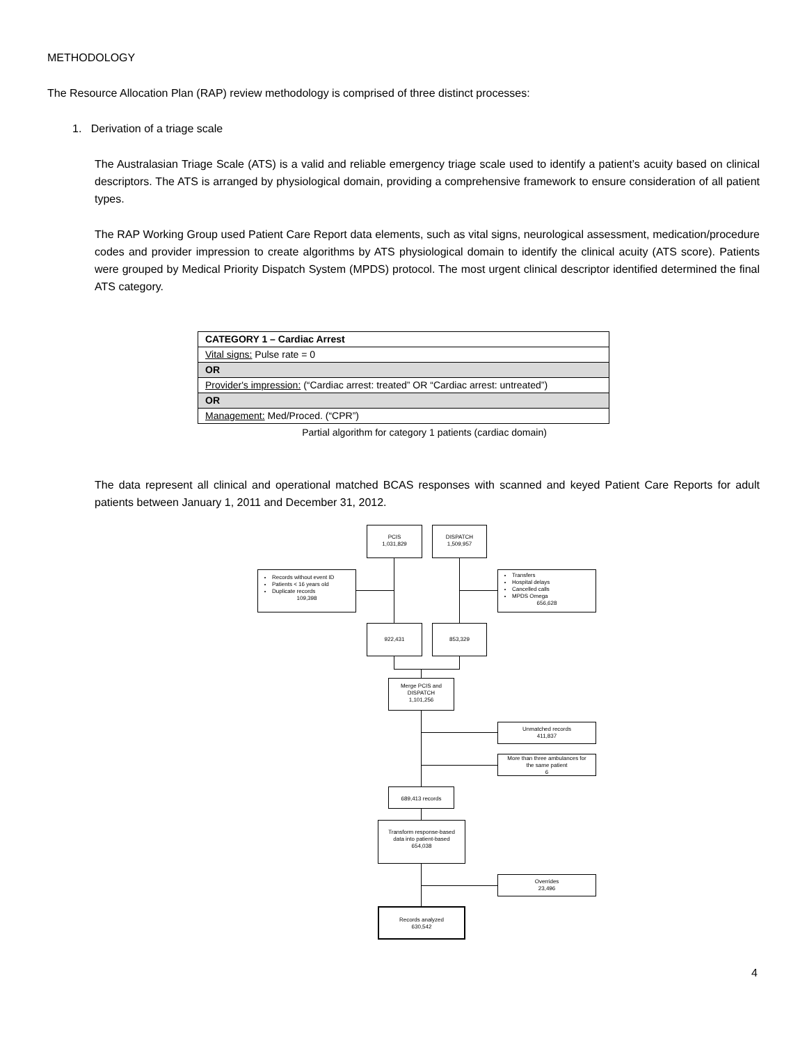METHODOLOGY
The Resource Allocation Plan (RAP) review methodology is comprised of three distinct processes:
1. Derivation of a triage scale
The Australasian Triage Scale (ATS) is a valid and reliable emergency triage scale used to identify a patient’s acuity based on clinical descriptors. The ATS is arranged by physiological domain, providing a comprehensive framework to ensure consideration of all patient types.
The RAP Working Group used Patient Care Report data elements, such as vital signs, neurological assessment, medication/procedure codes and provider impression to create algorithms by ATS physiological domain to identify the clinical acuity (ATS score). Patients were grouped by Medical Priority Dispatch System (MPDS) protocol. The most urgent clinical descriptor identified determined the final ATS category.
| CATEGORY 1 – Cardiac Arrest |
| Vital signs: Pulse rate = 0 |
| OR |
| Provider's impression: (“Cardiac arrest: treated” OR “Cardiac arrest: untreated”) |
| OR |
| Management: Med/Proced. (“CPR”) |
Partial algorithm for category 1 patients (cardiac domain)
The data represent all clinical and operational matched BCAS responses with scanned and keyed Patient Care Reports for adult patients between January 1, 2011 and December 31, 2012.
PCIS
1,031,829
DISPATCH
1,509,957
Records without event ID
Patients < 16 years old
Duplicate records
109,398
Transfers
Hospital delays
Cancelled calls
MPDS Omega
656,628
922,431 853,329
Merge PCIS and
DISPATCH
1,101,256
Unmatched records
411,837
More than three ambulances for
the same patient
6
689,413 records
Transform response-based
data into patient-based
654,038
Overrides
23,496
Records analyzed
630,542
4